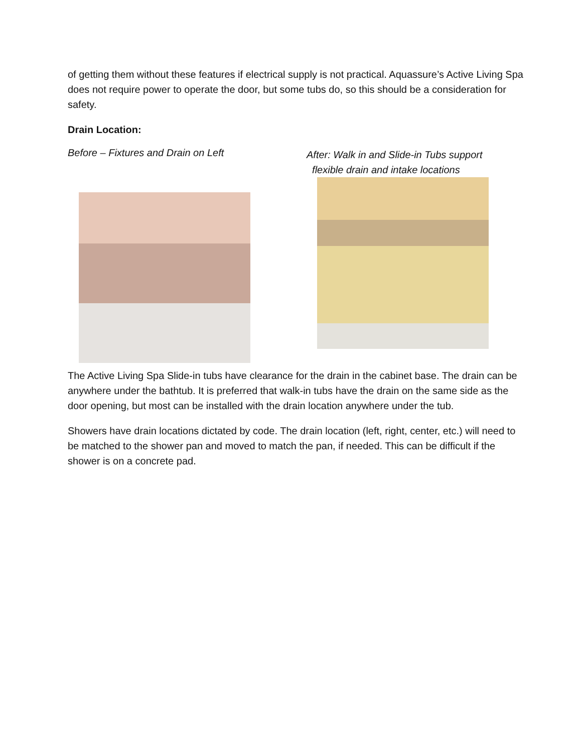of getting them without these features if electrical supply is not practical. Aquassure’s Active Living Spa does not require power to operate the door, but some tubs do, so this should be a consideration for safety.
Drain Location:
Before – Fixtures and Drain on Left
After: Walk in and Slide-in Tubs support
flexible drain and intake locations
The Active Living Spa Slide-in tubs have clearance for the drain in the cabinet base. The drain can be anywhere under the bathtub. It is preferred that walk-in tubs have the drain on the same side as the door opening, but most can be installed with the drain location anywhere under the tub.
Showers have drain locations dictated by code. The drain location (left, right, center, etc.) will need to be matched to the shower pan and moved to match the pan, if needed. This can be difficult if the shower is on a concrete pad.